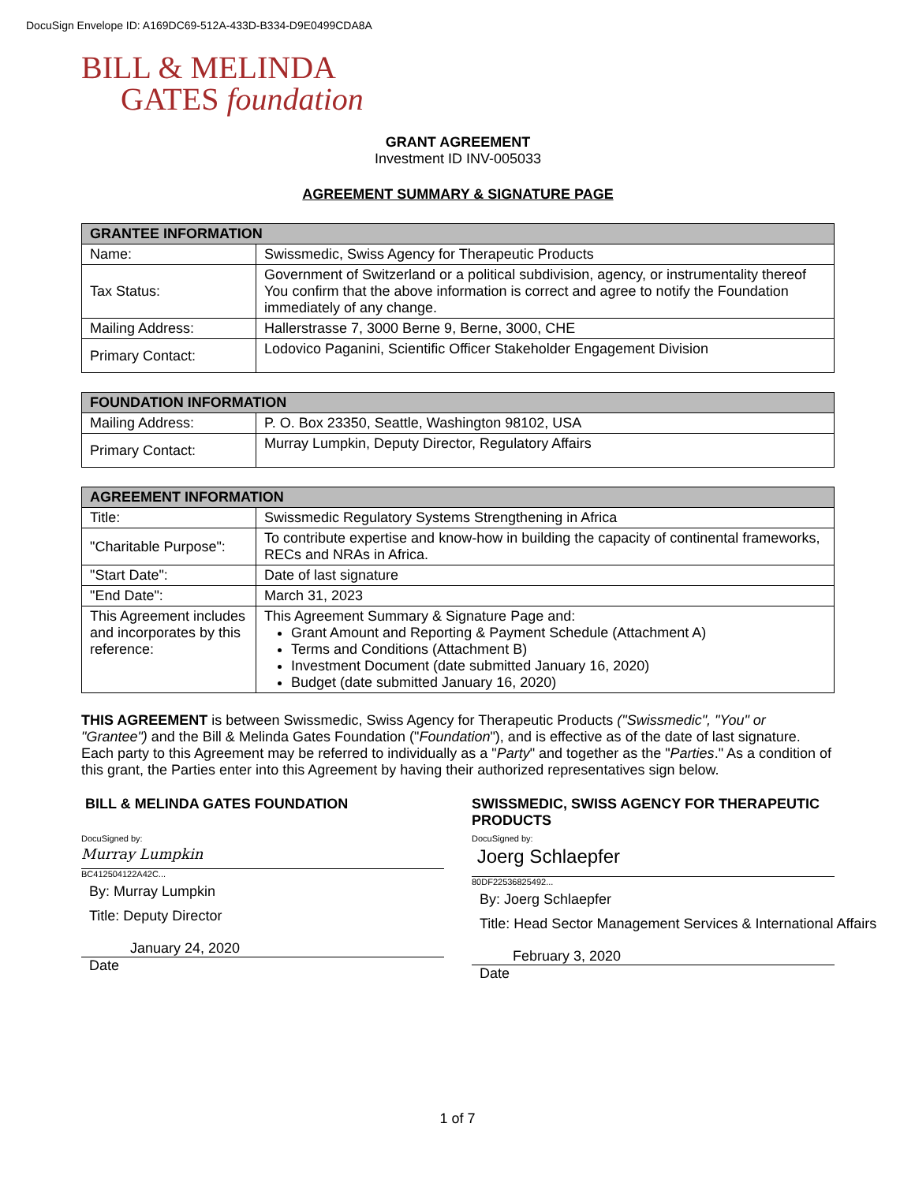DocuSign Envelope ID: A169DC69-512A-433D-B334-D9E0499CDA8A
BILL & MELINDA
GATES foundation
GRANT AGREEMENT
Investment ID INV-005033
AGREEMENT SUMMARY & SIGNATURE PAGE
| GRANTEE INFORMATION | |
| --- | --- |
| Name: | Swissmedic, Swiss Agency for Therapeutic Products |
| Tax Status: | Government of Switzerland or a political subdivision, agency, or instrumentality thereof You confirm that the above information is correct and agree to notify the Foundation immediately of any change. |
| Mailing Address: | Hallerstrasse 7, 3000 Berne 9, Berne, 3000, CHE |
| Primary Contact: | Lodovico Paganini, Scientific Officer Stakeholder Engagement Division |
| FOUNDATION INFORMATION | |
| --- | --- |
| Mailing Address: | P. O. Box 23350, Seattle, Washington 98102, USA |
| Primary Contact: | Murray Lumpkin, Deputy Director, Regulatory Affairs |
| AGREEMENT INFORMATION | |
| --- | --- |
| Title: | Swissmedic Regulatory Systems Strengthening in Africa |
| "Charitable Purpose": | To contribute expertise and know-how in building the capacity of continental frameworks, RECs and NRAs in Africa. |
| "Start Date": | Date of last signature |
| "End Date": | March 31, 2023 |
| This Agreement includes and incorporates by this reference: | This Agreement Summary & Signature Page and: Grant Amount and Reporting & Payment Schedule (Attachment A) Terms and Conditions (Attachment B) Investment Document (date submitted January 16, 2020) Budget (date submitted January 16, 2020) |
THIS AGREEMENT is between Swissmedic, Swiss Agency for Therapeutic Products ("Swissmedic", "You" or "Grantee") and the Bill & Melinda Gates Foundation ("Foundation"), and is effective as of the date of last signature. Each party to this Agreement may be referred to individually as a "Party" and together as the "Parties." As a condition of this grant, the Parties enter into this Agreement by having their authorized representatives sign below.
BILL & MELINDA GATES FOUNDATION
DocuSigned by:
Murray Lumpkin
BC412504122A42C...
By: Murray Lumpkin
Title: Deputy Director
January 24, 2020
Date
SWISSMEDIC, SWISS AGENCY FOR THERAPEUTIC PRODUCTS
DocuSigned by:
Joerg Schlaepfer
80DF22536825492...
By: Joerg Schlaepfer
Title: Head Sector Management Services & International Affairs
February 3, 2020
Date
1 of 7